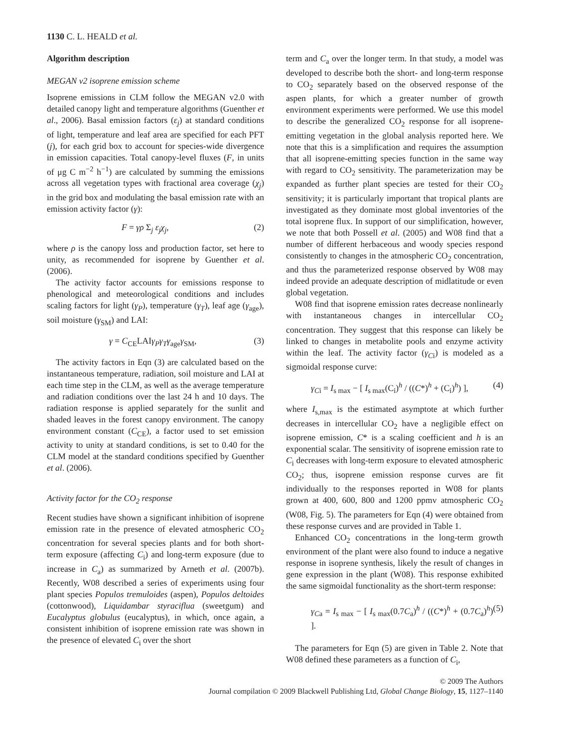1130 C. L. HEALD et al.
Algorithm description
MEGAN v2 isoprene emission scheme
Isoprene emissions in CLM follow the MEGAN v2.0 with detailed canopy light and temperature algorithms (Guenther et al., 2006). Basal emission factors (ε<sub>j</sub>) at standard conditions of light, temperature and leaf area are specified for each PFT (j), for each grid box to account for species-wide divergence in emission capacities. Total canopy-level fluxes (F, in units of μg C m<sup>−2</sup> h<sup>−1</sup>) are calculated by summing the emissions across all vegetation types with fractional area coverage (χ<sub>j</sub>) in the grid box and modulating the basal emission rate with an emission activity factor (γ):
F = γρ Σ<sub>j</sub> ε<sub>j</sub>χ<sub>j</sub>, (2)
where ρ is the canopy loss and production factor, set here to unity, as recommended for isoprene by Guenther et al. (2006).
The activity factor accounts for emissions response to phenological and meteorological conditions and includes scaling factors for light (γ<sub>P</sub>), temperature (γ<sub>T</sub>), leaf age (γ<sub>age</sub>), soil moisture (γ<sub>SM</sub>) and LAI:
γ = C<sub>CE</sub>LAIγ<sub>P</sub>γ<sub>T</sub>γ<sub>age</sub>γ<sub>SM</sub>, (3)
The activity factors in Eqn (3) are calculated based on the instantaneous temperature, radiation, soil moisture and LAI at each time step in the CLM, as well as the average temperature and radiation conditions over the last 24 h and 10 days. The radiation response is applied separately for the sunlit and shaded leaves in the forest canopy environment. The canopy environment constant (C<sub>CE</sub>), a factor used to set emission activity to unity at standard conditions, is set to 0.40 for the CLM model at the standard conditions specified by Guenther et al. (2006).
Activity factor for the CO<sub>2</sub> response
Recent studies have shown a significant inhibition of isoprene emission rate in the presence of elevated atmospheric CO<sub>2</sub> concentration for several species plants and for both short-term exposure (affecting C<sub>i</sub>) and long-term exposure (due to increase in C<sub>a</sub>) as summarized by Arneth et al. (2007b). Recently, W08 described a series of experiments using four plant species Populos tremuloides (aspen), Populos deltoides (cottonwood), Liquidambar styraciflua (sweetgum) and Eucalyptus globulus (eucalyptus), in which, once again, a consistent inhibition of isoprene emission rate was shown in the presence of elevated C<sub>i</sub> over the short
term and C<sub>a</sub> over the longer term. In that study, a model was developed to describe both the short- and long-term response to CO<sub>2</sub> separately based on the observed response of the aspen plants, for which a greater number of growth environment experiments were performed. We use this model to describe the generalized CO<sub>2</sub> response for all isoprene-emitting vegetation in the global analysis reported here. We note that this is a simplification and requires the assumption that all isoprene-emitting species function in the same way with regard to CO<sub>2</sub> sensitivity. The parameterization may be expanded as further plant species are tested for their CO<sub>2</sub> sensitivity; it is particularly important that tropical plants are investigated as they dominate most global inventories of the total isoprene flux. In support of our simplification, however, we note that both Possell et al. (2005) and W08 find that a number of different herbaceous and woody species respond consistently to changes in the atmospheric CO<sub>2</sub> concentration, and thus the parameterized response observed by W08 may indeed provide an adequate description of midlatitude or even global vegetation.
W08 find that isoprene emission rates decrease nonlinearly with instantaneous changes in intercellular CO<sub>2</sub> concentration. They suggest that this response can likely be linked to changes in metabolite pools and enzyme activity within the leaf. The activity factor (γ<sub>Ci</sub>) is modeled as a sigmoidal response curve:
γ<sub>Ci</sub> = I<sub>s max</sub> − [ I<sub>s max</sub>(C<sub>i</sub>)<sup>h</sup> / ((C*)<sup>h</sup> + (C<sub>i</sub>)<sup>h</sup>) ], (4)
where I<sub>s,max</sub> is the estimated asymptote at which further decreases in intercellular CO<sub>2</sub> have a negligible effect on isoprene emission, C* is a scaling coefficient and h is an exponential scalar. The sensitivity of isoprene emission rate to C<sub>i</sub> decreases with long-term exposure to elevated atmospheric CO<sub>2</sub>; thus, isoprene emission response curves are fit individually to the responses reported in W08 for plants grown at 400, 600, 800 and 1200 ppmv atmospheric CO<sub>2</sub> (W08, Fig. 5). The parameters for Eqn (4) were obtained from these response curves and are provided in Table 1.
Enhanced CO<sub>2</sub> concentrations in the long-term growth environment of the plant were also found to induce a negative response in isoprene synthesis, likely the result of changes in gene expression in the plant (W08). This response exhibited the same sigmoidal functionality as the short-term response:
γ<sub>Ca</sub> = I<sub>s max</sub> − [ I<sub>s max</sub>(0.7C<sub>a</sub>)<sup>h</sup> / ((C*)<sup>h</sup> + (0.7C<sub>a</sub>)<sup>h</sup>) ]. (5)
The parameters for Eqn (5) are given in Table 2. Note that W08 defined these parameters as a function of C<sub>i</sub>,
© 2009 The Authors
Journal compilation © 2009 Blackwell Publishing Ltd, Global Change Biology, 15, 1127–1140